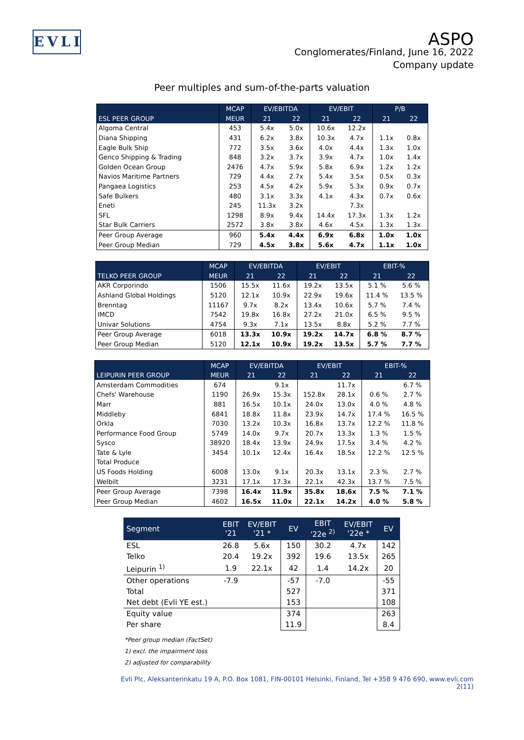EVLI
ASPO
Conglomerates/Finland, June 16, 2022
Company update
Peer multiples and sum-of-the-parts valuation
| | MCAP | EV/EBITDA | | EV/EBIT | | P/B | |
| --- | --- | --- | --- | --- | --- | --- | --- |
| ESL PEER GROUP | MEUR | 21 | 22 | 21 | 22 | 21 | 22 |
| Algoma Central | 453 | 5.4x | 5.0x | 10.6x | 12.2x | | |
| Diana Shipping | 431 | 6.2x | 3.8x | 10.3x | 4.7x | 1.1x | 0.8x |
| Eagle Bulk Ship | 772 | 3.5x | 3.6x | 4.0x | 4.4x | 1.3x | 1.0x |
| Genco Shipping & Trading | 848 | 3.2x | 3.7x | 3.9x | 4.7x | 1.0x | 1.4x |
| Golden Ocean Group | 2476 | 4.7x | 5.9x | 5.8x | 6.9x | 1.2x | 1.2x |
| Navios Maritime Partners | 729 | 4.4x | 2.7x | 5.4x | 3.5x | 0.5x | 0.3x |
| Pangaea Logistics | 253 | 4.5x | 4.2x | 5.9x | 5.3x | 0.9x | 0.7x |
| Safe Bulkers | 480 | 3.1x | 3.3x | 4.1x | 4.3x | 0.7x | 0.6x |
| Eneti | 245 | 11.3x | 3.2x | | 7.3x | | |
| SFL | 1298 | 8.9x | 9.4x | 14.4x | 17.3x | 1.3x | 1.2x |
| Star Bulk Carriers | 2572 | 3.8x | 3.8x | 4.6x | 4.5x | 1.3x | 1.3x |
| Peer Group Average | 960 | 5.4x | 4.4x | 6.9x | 6.8x | 1.0x | 1.0x |
| Peer Group Median | 729 | 4.5x | 3.8x | 5.6x | 4.7x | 1.1x | 1.0x |
| | MCAP | EV/EBITDA | | EV/EBIT | | EBIT-% | |
| --- | --- | --- | --- | --- | --- | --- | --- |
| TELKO PEER GROUP | MEUR | 21 | 22 | 21 | 22 | 21 | 22 |
| AKR Corporindo | 1506 | 15.5x | 11.6x | 19.2x | 13.5x | 5.1 % | 5.6 % |
| Ashland Global Holdings | 5120 | 12.1x | 10.9x | 22.9x | 19.6x | 11.4 % | 13.5 % |
| Brenntag | 11167 | 9.7x | 8.2x | 13.4x | 10.6x | 5.7 % | 7.4 % |
| IMCD | 7542 | 19.8x | 16.8x | 27.2x | 21.0x | 6.5 % | 9.5 % |
| Univar Solutions | 4754 | 9.3x | 7.1x | 13.5x | 8.8x | 5.2 % | 7.7 % |
| Peer Group Average | 6018 | 13.3x | 10.9x | 19.2x | 14.7x | 6.8 % | 8.7 % |
| Peer Group Median | 5120 | 12.1x | 10.9x | 19.2x | 13.5x | 5.7 % | 7.7 % |
| | MCAP | EV/EBITDA | | EV/EBIT | | EBIT-% | |
| --- | --- | --- | --- | --- | --- | --- | --- |
| LEIPURIN PEER GROUP | MEUR | 21 | 22 | 21 | 22 | 21 | 22 |
| Amsterdam Commodities | 674 | | 9.1x | | 11.7x | | 6.7 % |
| Chefs' Warehouse | 1190 | 26.9x | 15.3x | 152.8x | 28.1x | 0.6 % | 2.7 % |
| Marr | 881 | 16.5x | 10.1x | 24.0x | 13.0x | 4.0 % | 4.8 % |
| Middleby | 6841 | 18.8x | 11.8x | 23.9x | 14.7x | 17.4 % | 16.5 % |
| Orkla | 7030 | 13.2x | 10.3x | 16.8x | 13.7x | 12.2 % | 11.8 % |
| Performance Food Group | 5749 | 14.0x | 9.7x | 20.7x | 13.3x | 1.3 % | 1.5 % |
| Sysco | 38920 | 18.4x | 13.9x | 24.9x | 17.5x | 3.4 % | 4.2 % |
| Tate & Lyle | 3454 | 10.1x | 12.4x | 16.4x | 18.5x | 12.2 % | 12.5 % |
| Total Produce | | | | | | | |
| US Foods Holding | 6008 | 13.0x | 9.1x | 20.3x | 13.1x | 2.3 % | 2.7 % |
| Welbilt | 3231 | 17.1x | 17.3x | 22.1x | 42.3x | 13.7 % | 7.5 % |
| Peer Group Average | 7398 | 16.4x | 11.9x | 35.8x | 18.6x | 7.5 % | 7.1 % |
| Peer Group Median | 4602 | 16.5x | 11.0x | 22.1x | 14.2x | 4.0 % | 5.8 % |
| Segment | EBIT '21 | EV/EBIT '21 * | EV | EBIT '22e <sup>2)</sup> | EV/EBIT '22e * | EV |
| --- | --- | --- | --- | --- | --- | --- |
| ESL | 26.8 | 5.6x | 150 | 30.2 | 4.7x | 142 |
| Telko | 20.4 | 19.2x | 392 | 19.6 | 13.5x | 265 |
| Leipurin <sup>1)</sup> | 1.9 | 22.1x | 42 | 1.4 | 14.2x | 20 |
| Other operations | -7.9 | | -57 | -7.0 | | -55 |
| Total | | | 527 | | | 371 |
| Net debt (Evli YE est.) | | | 153 | | | 108 |
| Equity value | | | 374 | | | 263 |
| Per share | | | 11.9 | | | 8.4 |
*Peer group median (FactSet)
1) excl. the impairment loss
2) adjusted for comparability
Evli Plc, Aleksanterinkatu 19 A, P.O. Box 1081, FIN-00101 Helsinki, Finland, Tel +358 9 476 690, www.evli.com
2(11)